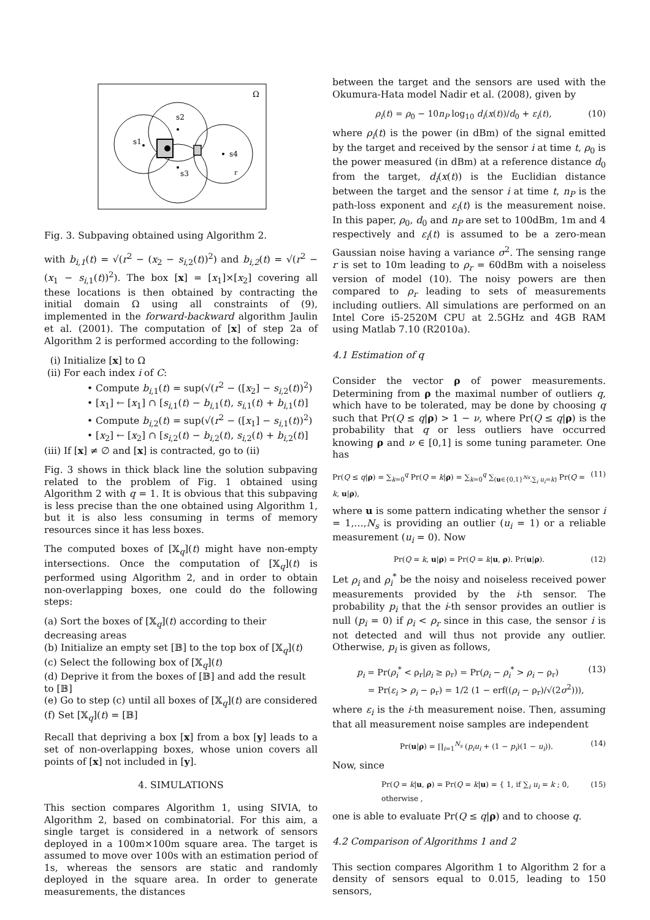Ω
s1
s2
s3
s4
r
Fig. 3. Subpaving obtained using Algorithm 2.
with b<sub>i,1</sub>(t) = √(r<sup>2</sup> − (x<sub>2</sub> − s<sub>i,2</sub>(t))<sup>2</sup>) and b<sub>i,2</sub>(t) = √(r<sup>2</sup> − (x<sub>1</sub> − s<sub>i,1</sub>(t))<sup>2</sup>). The box [x] = [x<sub>1</sub>]×[x<sub>2</sub>] covering all these locations is then obtained by contracting the initial domain Ω using all constraints of (9), implemented in the forward-backward algorithm Jaulin et al. (2001). The computation of [x] of step 2a of Algorithm 2 is performed according to the following:
(i) Initialize [x] to Ω
(ii) For each index i of C:
• Compute b<sub>i,1</sub>(t) = sup(√(r<sup>2</sup> − ([x<sub>2</sub>] − s<sub>i,2</sub>(t))<sup>2</sup>)
• [x<sub>1</sub>] ← [x<sub>1</sub>] ∩ [s<sub>i,1</sub>(t) − b<sub>i,1</sub>(t), s<sub>i,1</sub>(t) + b<sub>i,1</sub>(t)]
• Compute b<sub>i,2</sub>(t) = sup(√(r<sup>2</sup> − ([x<sub>1</sub>] − s<sub>i,1</sub>(t))<sup>2</sup>)
• [x<sub>2</sub>] ← [x<sub>2</sub>] ∩ [s<sub>i,2</sub>(t) − b<sub>i,2</sub>(t), s<sub>i,2</sub>(t) + b<sub>i,2</sub>(t)]
(iii) If [x] ≠ ∅ and [x] is contracted, go to (ii)
Fig. 3 shows in thick black line the solution subpaving related to the problem of Fig. 1 obtained using Algorithm 2 with q = 1. It is obvious that this subpaving is less precise than the one obtained using Algorithm 1, but it is also less consuming in terms of memory resources since it has less boxes.
The computed boxes of [𝕏<sub>q</sub>](t) might have non-empty intersections. Once the computation of [𝕏<sub>q</sub>](t) is performed using Algorithm 2, and in order to obtain non-overlapping boxes, one could do the following steps:
(a) Sort the boxes of [𝕏<sub>q</sub>](t) according to their decreasing areas
(b) Initialize an empty set [𝔹] to the top box of [𝕏<sub>q</sub>](t)
(c) Select the following box of [𝕏<sub>q</sub>](t)
(d) Deprive it from the boxes of [𝔹] and add the result to [𝔹]
(e) Go to step (c) until all boxes of [𝕏<sub>q</sub>](t) are considered
(f) Set [𝕏<sub>q</sub>](t) = [𝔹]
Recall that depriving a box [x] from a box [y] leads to a set of non-overlapping boxes, whose union covers all points of [x] not included in [y].
4. SIMULATIONS
This section compares Algorithm 1, using SIVIA, to Algorithm 2, based on combinatorial. For this aim, a single target is considered in a network of sensors deployed in a 100m×100m square area. The target is assumed to move over 100s with an estimation period of 1s, whereas the sensors are static and randomly deployed in the square area. In order to generate measurements, the distances
between the target and the sensors are used with the Okumura-Hata model Nadir et al. (2008), given by
ρ<sub>i</sub>(t) = ρ<sub>0</sub> − 10n<sub>P</sub> log<sub>10</sub> d<sub>i</sub>(x(t))/d<sub>0</sub> + ε<sub>i</sub>(t), (10)
where ρ<sub>i</sub>(t) is the power (in dBm) of the signal emitted by the target and received by the sensor i at time t, ρ<sub>0</sub> is the power measured (in dBm) at a reference distance d<sub>0</sub> from the target, d<sub>i</sub>(x(t)) is the Euclidian distance between the target and the sensor i at time t, n<sub>P</sub> is the path-loss exponent and ε<sub>i</sub>(t) is the measurement noise. In this paper, ρ<sub>0</sub>, d<sub>0</sub> and n<sub>P</sub> are set to 100dBm, 1m and 4 respectively and ε<sub>i</sub>(t) is assumed to be a zero-mean Gaussian noise having a variance σ<sup>2</sup>. The sensing range r is set to 10m leading to ρ<sub>r</sub> = 60dBm with a noiseless version of model (10). The noisy powers are then compared to ρ<sub>r</sub> leading to sets of measurements including outliers. All simulations are performed on an Intel Core i5-2520M CPU at 2.5GHz and 4GB RAM using Matlab 7.10 (R2010a).
4.1 Estimation of q
Consider the vector ρ of power measurements. Determining from ρ the maximal number of outliers q, which have to be tolerated, may be done by choosing q such that Pr(Q ≤ q|ρ) > 1 − ν, where Pr(Q ≤ q|ρ) is the probability that q or less outliers have occurred knowing ρ and ν ∈ [0,1] is some tuning parameter. One has
Pr(Q ≤ q|ρ) = ∑<sub>k=0</sub><sup>q</sup> Pr(Q = k|ρ) = ∑<sub>k=0</sub><sup>q</sup> ∑<sub>(u∈{0,1}<sup>Ns</sup>,∑<sub>i</sub> u<sub>i</sub>=k)</sub> Pr(Q = k, u|ρ), (11)
where u is some pattern indicating whether the sensor i = 1,…,N<sub>s</sub> is providing an outlier (u<sub>i</sub> = 1) or a reliable measurement (u<sub>i</sub> = 0). Now
Pr(Q = k, u|ρ) = Pr(Q = k|u, ρ). Pr(u|ρ). (12)
Let ρ<sub>i</sub> and ρ<sub>i</sub><sup>*</sup> be the noisy and noiseless received power measurements provided by the i-th sensor. The probability p<sub>i</sub> that the i-th sensor provides an outlier is null (p<sub>i</sub> = 0) if ρ<sub>i</sub> < ρ<sub>r</sub> since in this case, the sensor i is not detected and will thus not provide any outlier. Otherwise, p<sub>i</sub> is given as follows,
p<sub>i</sub> = Pr(ρ<sub>i</sub><sup>*</sup> < ρ<sub>r</sub>|ρ<sub>i</sub> ≥ ρ<sub>r</sub>) = Pr(ρ<sub>i</sub> − ρ<sub>i</sub><sup>*</sup> > ρ<sub>i</sub> − ρ<sub>r</sub>)
= Pr(ε<sub>i</sub> > ρ<sub>i</sub> − ρ<sub>r</sub>) = 1/2 (1 − erf((ρ<sub>i</sub> − ρ<sub>r</sub>)/√(2σ<sup>2</sup>))), (13)
where ε<sub>i</sub> is the i-th measurement noise. Then, assuming that all measurement noise samples are independent
Pr(u|ρ) = ∏<sub>i=1</sub><sup>N<sub>s</sub></sup> (p<sub>i</sub>u<sub>i</sub> + (1 − p<sub>i</sub>)(1 − u<sub>i</sub>)). (14)
Now, since
Pr(Q = k|u, ρ) = Pr(Q = k|u) = { 1, if ∑<sub>i</sub> u<sub>i</sub> = k ; 0, otherwise , (15)
one is able to evaluate Pr(Q ≤ q|ρ) and to choose q.
4.2 Comparison of Algorithms 1 and 2
This section compares Algorithm 1 to Algorithm 2 for a density of sensors equal to 0.015, leading to 150 sensors,